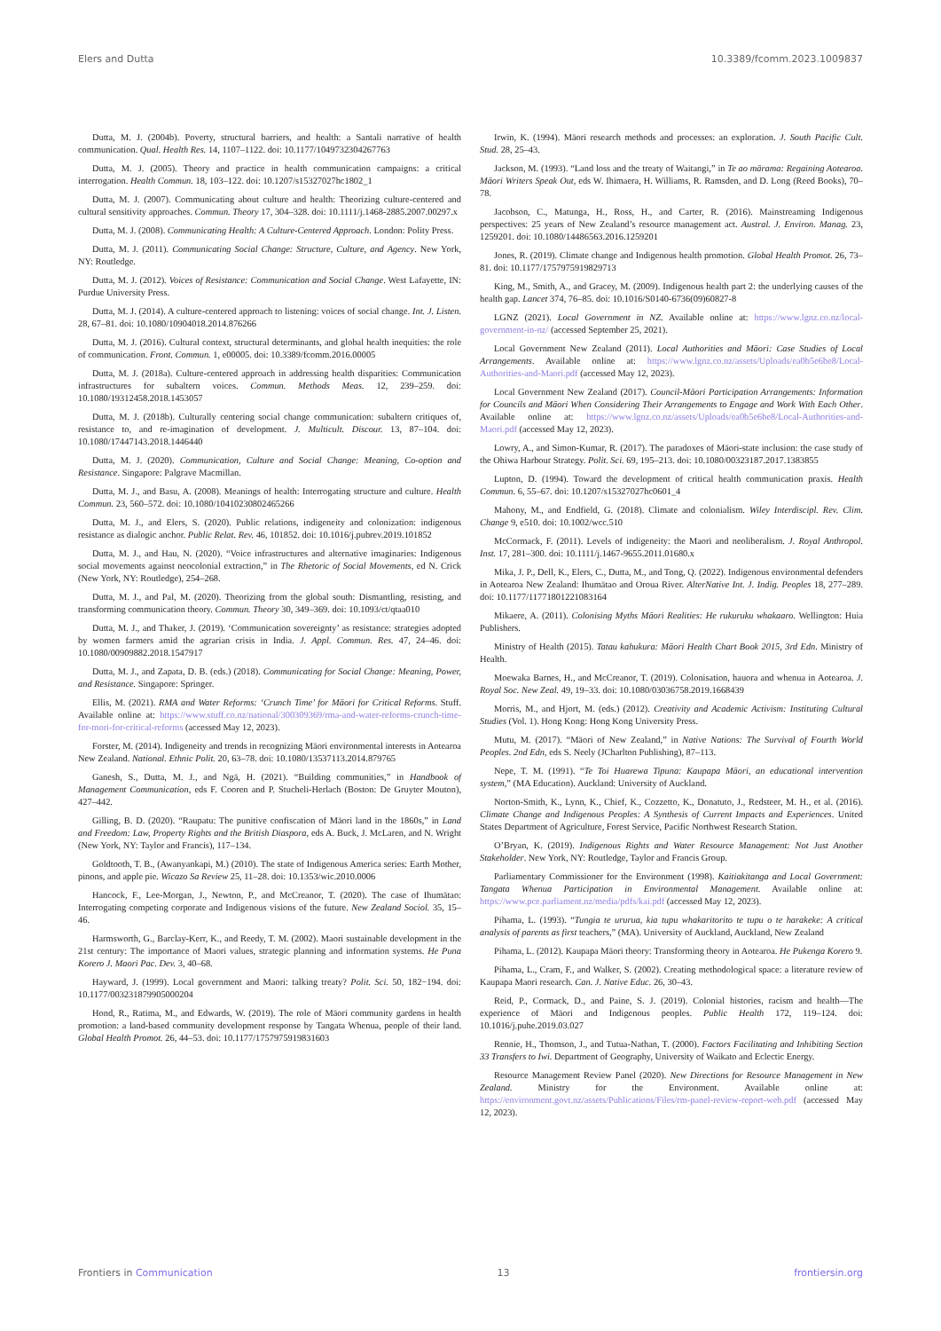Elers and Dutta 10.3389/fcomm.2023.1009837
Dutta, M. J. (2004b). Poverty, structural barriers, and health: a Santali narrative of health communication. Qual. Health Res. 14, 1107–1122. doi: 10.1177/1049732304267763
Dutta, M. J. (2005). Theory and practice in health communication campaigns: a critical interrogation. Health Commun. 18, 103–122. doi: 10.1207/s15327027hc1802_1
Dutta, M. J. (2007). Communicating about culture and health: Theorizing culture-centered and cultural sensitivity approaches. Commun. Theory 17, 304–328. doi: 10.1111/j.1468-2885.2007.00297.x
Dutta, M. J. (2008). Communicating Health: A Culture-Centered Approach. London: Polity Press.
Dutta, M. J. (2011). Communicating Social Change: Structure, Culture, and Agency. New York, NY: Routledge.
Dutta, M. J. (2012). Voices of Resistance: Communication and Social Change. West Lafayette, IN: Purdue University Press.
Dutta, M. J. (2014). A culture-centered approach to listening: voices of social change. Int. J. Listen. 28, 67–81. doi: 10.1080/10904018.2014.876266
Dutta, M. J. (2016). Cultural context, structural determinants, and global health inequities: the role of communication. Front. Commun. 1, e00005. doi: 10.3389/fcomm.2016.00005
Dutta, M. J. (2018a). Culture-centered approach in addressing health disparities: Communication infrastructures for subaltern voices. Commun. Methods Meas. 12, 239–259. doi: 10.1080/19312458.2018.1453057
Dutta, M. J. (2018b). Culturally centering social change communication: subaltern critiques of, resistance to, and re-imagination of development. J. Multicult. Discour. 13, 87–104. doi: 10.1080/17447143.2018.1446440
Dutta, M. J. (2020). Communication, Culture and Social Change: Meaning, Co-option and Resistance. Singapore: Palgrave Macmillan.
Dutta, M. J., and Basu, A. (2008). Meanings of health: Interrogating structure and culture. Health Commun. 23, 560–572. doi: 10.1080/10410230802465266
Dutta, M. J., and Elers, S. (2020). Public relations, indigeneity and colonization: indigenous resistance as dialogic anchor. Public Relat. Rev. 46, 101852. doi: 10.1016/j.pubrev.2019.101852
Dutta, M. J., and Hau, N. (2020). “Voice infrastructures and alternative imaginaries: Indigenous social movements against neocolonial extraction,” in The Rhetoric of Social Movements, ed N. Crick (New York, NY: Routledge), 254–268.
Dutta, M. J., and Pal, M. (2020). Theorizing from the global south: Dismantling, resisting, and transforming communication theory. Commun. Theory 30, 349–369. doi: 10.1093/ct/qtaa010
Dutta, M. J., and Thaker, J. (2019). ‘Communication sovereignty’ as resistance: strategies adopted by women farmers amid the agrarian crisis in India. J. Appl. Commun. Res. 47, 24–46. doi: 10.1080/00909882.2018.1547917
Dutta, M. J., and Zapata, D. B. (eds.) (2018). Communicating for Social Change: Meaning, Power, and Resistance. Singapore: Springer.
Ellis, M. (2021). RMA and Water Reforms: ‘Crunch Time’ for Māori for Critical Reforms. Stuff. Available online at: https://www.stuff.co.nz/national/300309369/rma-and-water-reforms-crunch-time-for-mori-for-critical-reforms (accessed May 12, 2023).
Forster, M. (2014). Indigeneity and trends in recognizing Māori environmental interests in Aotearoa New Zealand. National. Ethnic Polit. 20, 63–78. doi: 10.1080/13537113.2014.879765
Ganesh, S., Dutta, M. J., and Ngā, H. (2021). “Building communities,” in Handbook of Management Communication, eds F. Cooren and P. Stucheli-Herlach (Boston: De Gruyter Mouton), 427–442.
Gilling, B. D. (2020). “Raupatu: The punitive confiscation of Māori land in the 1860s,” in Land and Freedom: Law, Property Rights and the British Diaspora, eds A. Buck, J. McLaren, and N. Wright (New York, NY: Taylor and Francis), 117–134.
Goldtooth, T. B., (Awanyankapi, M.) (2010). The state of Indigenous America series: Earth Mother, pinons, and apple pie. Wicazo Sa Review 25, 11–28. doi: 10.1353/wic.2010.0006
Hancock, F., Lee-Morgan, J., Newton, P., and McCreanor, T. (2020). The case of Ihumātao: Interrogating competing corporate and Indigenous visions of the future. New Zealand Sociol. 35, 15–46.
Harmsworth, G., Barclay-Kerr, K., and Reedy, T. M. (2002). Maori sustainable development in the 21st century: The importance of Maori values, strategic planning and information systems. He Puna Korero J. Maori Pac. Dev. 3, 40–68.
Hayward, J. (1999). Local government and Maori: talking treaty? Polit. Sci. 50, 182−194. doi: 10.1177/003231879905000204
Hond, R., Ratima, M., and Edwards, W. (2019). The role of Māori community gardens in health promotion: a land-based community development response by Tangata Whenua, people of their land. Global Health Promot. 26, 44–53. doi: 10.1177/1757975919831603
Irwin, K. (1994). Māori research methods and processes: an exploration. J. South Pacific Cult. Stud. 28, 25–43.
Jackson, M. (1993). “Land loss and the treaty of Waitangi,” in Te ao mārama: Regaining Aotearoa. Māori Writers Speak Out, eds W. Ihimaera, H. Williams, R. Ramsden, and D. Long (Reed Books), 70–78.
Jacobson, C., Matunga, H., Ross, H., and Carter, R. (2016). Mainstreaming Indigenous perspectives: 25 years of New Zealand’s resource management act. Austral. J. Environ. Manag. 23, 1259201. doi: 10.1080/14486563.2016.1259201
Jones, R. (2019). Climate change and Indigenous health promotion. Global Health Promot. 26, 73–81. doi: 10.1177/1757975919829713
King, M., Smith, A., and Gracey, M. (2009). Indigenous health part 2: the underlying causes of the health gap. Lancet 374, 76–85. doi: 10.1016/S0140-6736(09)60827-8
LGNZ (2021). Local Government in NZ. Available online at: https://www.lgnz.co.nz/local-government-in-nz/ (accessed September 25, 2021).
Local Government New Zealand (2011). Local Authorities and Māori: Case Studies of Local Arrangements. Available online at: https://www.lgnz.co.nz/assets/Uploads/ea0b5e6be8/Local-Authorities-and-Maori.pdf (accessed May 12, 2023).
Local Government New Zealand (2017). Council-Māori Participation Arrangements: Information for Councils and Māori When Considering Their Arrangements to Engage and Work With Each Other. Available online at: https://www.lgnz.co.nz/assets/Uploads/ea0b5e6be8/Local-Authorities-and-Maori.pdf (accessed May 12, 2023).
Lowry, A., and Simon-Kumar, R. (2017). The paradoxes of Māori-state inclusion: the case study of the Ohiwa Harbour Strategy. Polit. Sci. 69, 195–213. doi: 10.1080/00323187.2017.1383855
Lupton, D. (1994). Toward the development of critical health communication praxis. Health Commun. 6, 55–67. doi: 10.1207/s15327027hc0601_4
Mahony, M., and Endfield, G. (2018). Climate and colonialism. Wiley Interdiscipl. Rev. Clim. Change 9, e510. doi: 10.1002/wcc.510
McCormack, F. (2011). Levels of indigeneity: the Maori and neoliberalism. J. Royal Anthropol. Inst. 17, 281–300. doi: 10.1111/j.1467-9655.2011.01680.x
Mika, J. P., Dell, K., Elers, C., Dutta, M., and Tong, Q. (2022). Indigenous environmental defenders in Aotearoa New Zealand: Ihumātao and Oroua River. AlterNative Int. J. Indig. Peoples 18, 277–289. doi: 10.1177/11771801221083164
Mikaere, A. (2011). Colonising Myths Māori Realities: He rukuruku whakaaro. Wellington: Huia Publishers.
Ministry of Health (2015). Tatau kahukura: Māori Health Chart Book 2015, 3rd Edn. Ministry of Health.
Moewaka Barnes, H., and McCreanor, T. (2019). Colonisation, hauora and whenua in Aotearoa. J. Royal Soc. New Zeal. 49, 19–33. doi: 10.1080/03036758.2019.1668439
Morris, M., and Hjort, M. (eds.) (2012). Creativity and Academic Activism: Instituting Cultural Studies (Vol. 1). Hong Kong: Hong Kong University Press.
Mutu, M. (2017). “Māori of New Zealand,” in Native Nations: The Survival of Fourth World Peoples. 2nd Edn, eds S. Neely (JCharlton Publishing), 87–113.
Nepe, T. M. (1991). “Te Toi Huarewa Tipuna: Kaupapa Māori, an educational intervention system,” (MA Education). Auckland: University of Auckland.
Norton-Smith, K., Lynn, K., Chief, K., Cozzetto, K., Donatuto, J., Redsteer, M. H., et al. (2016). Climate Change and Indigenous Peoples: A Synthesis of Current Impacts and Experiences. United States Department of Agriculture, Forest Service, Pacific Northwest Research Station.
O’Bryan, K. (2019). Indigenous Rights and Water Resource Management: Not Just Another Stakeholder. New York, NY: Routledge, Taylor and Francis Group.
Parliamentary Commissioner for the Environment (1998). Kaitiakitanga and Local Government: Tangata Whenua Participation in Environmental Management. Available online at: https://www.pce.parliament.nz/media/pdfs/kai.pdf (accessed May 12, 2023).
Pihama, L. (1993). “Tungia te ururua, kia tupu whakaritorito te tupu o te harakeke: A critical analysis of parents as first teachers,” (MA). University of Auckland, Auckland, New Zealand
Pihama, L. (2012). Kaupapa Māori theory: Transforming theory in Aotearoa. He Pukenga Korero 9.
Pihama, L., Cram, F., and Walker, S. (2002). Creating methodological space: a literature review of Kaupapa Maori research. Can. J. Native Educ. 26, 30–43.
Reid, P., Cormack, D., and Paine, S. J. (2019). Colonial histories, racism and health—The experience of Māori and Indigenous peoples. Public Health 172, 119–124. doi: 10.1016/j.puhe.2019.03.027
Rennie, H., Thomson, J., and Tutua-Nathan, T. (2000). Factors Facilitating and Inhibiting Section 33 Transfers to Iwi. Department of Geography, University of Waikato and Eclectic Energy.
Resource Management Review Panel (2020). New Directions for Resource Management in New Zealand. Ministry for the Environment. Available online at: https://environment.govt.nz/assets/Publications/Files/rm-panel-review-report-web.pdf (accessed May 12, 2023).
Frontiers in Communication 13 frontiersin.org